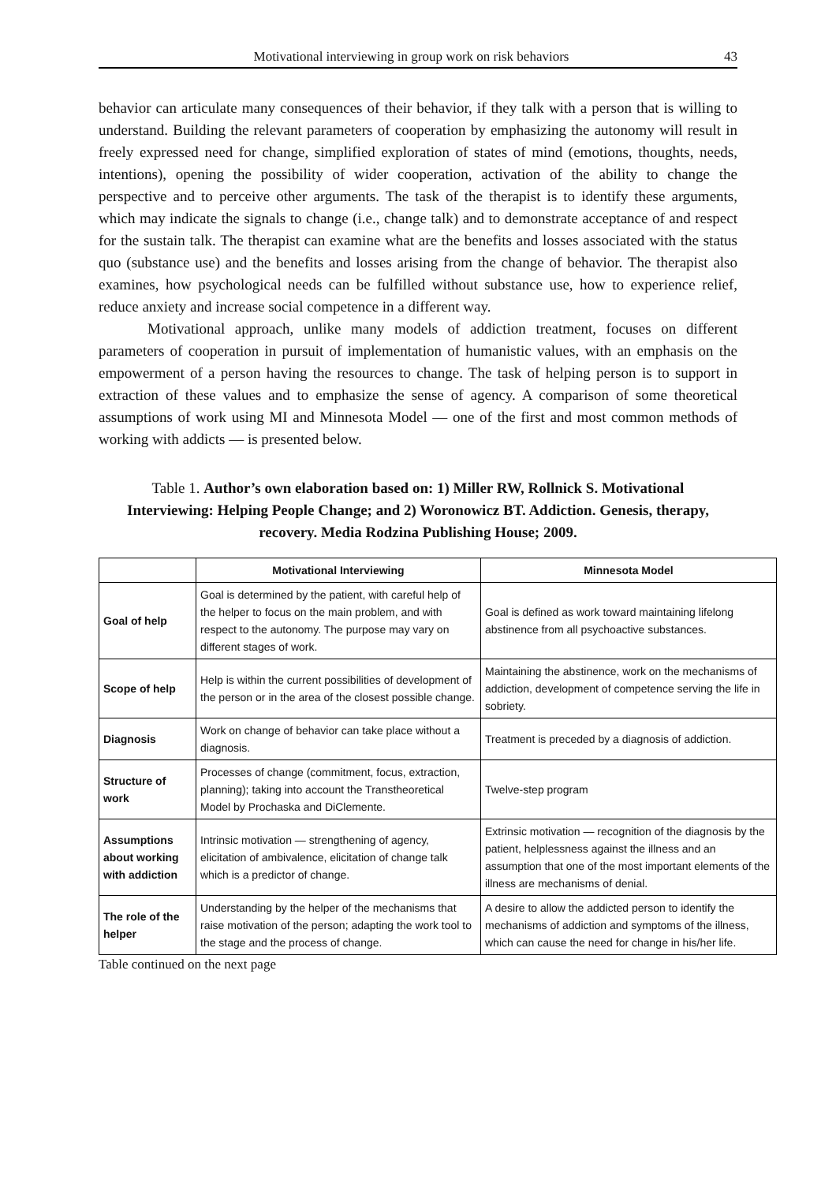Motivational interviewing in group work on risk behaviors 43
behavior can articulate many consequences of their behavior, if they talk with a person that is willing to understand. Building the relevant parameters of cooperation by emphasizing the autonomy will result in freely expressed need for change, simplified exploration of states of mind (emotions, thoughts, needs, intentions), opening the possibility of wider cooperation, activation of the ability to change the perspective and to perceive other arguments. The task of the therapist is to identify these arguments, which may indicate the signals to change (i.e., change talk) and to demonstrate acceptance of and respect for the sustain talk. The therapist can examine what are the benefits and losses associated with the status quo (substance use) and the benefits and losses arising from the change of behavior. The therapist also examines, how psychological needs can be fulfilled without substance use, how to experience relief, reduce anxiety and increase social competence in a different way.
Motivational approach, unlike many models of addiction treatment, focuses on different parameters of cooperation in pursuit of implementation of humanistic values, with an emphasis on the empowerment of a person having the resources to change. The task of helping person is to support in extraction of these values and to emphasize the sense of agency. A comparison of some theoretical assumptions of work using MI and Minnesota Model — one of the first and most common methods of working with addicts — is presented below.
Table 1. Author’s own elaboration based on: 1) Miller RW, Rollnick S. Motivational Interviewing: Helping People Change; and 2) Woronowicz BT. Addiction. Genesis, therapy, recovery. Media Rodzina Publishing House; 2009.
| | Motivational Interviewing | Minnesota Model |
| --- | --- | --- |
| Goal of help | Goal is determined by the patient, with careful help of the helper to focus on the main problem, and with respect to the autonomy. The purpose may vary on different stages of work. | Goal is defined as work toward maintaining lifelong abstinence from all psychoactive substances. |
| Scope of help | Help is within the current possibilities of development of the person or in the area of the closest possible change. | Maintaining the abstinence, work on the mechanisms of addiction, development of competence serving the life in sobriety. |
| Diagnosis | Work on change of behavior can take place without a diagnosis. | Treatment is preceded by a diagnosis of addiction. |
| Structure of work | Processes of change (commitment, focus, extraction, planning); taking into account the Transtheoretical Model by Prochaska and DiClemente. | Twelve-step program |
| Assumptions about working with addiction | Intrinsic motivation — strengthening of agency, elicitation of ambivalence, elicitation of change talk which is a predictor of change. | Extrinsic motivation — recognition of the diagnosis by the patient, helplessness against the illness and an assumption that one of the most important elements of the illness are mechanisms of denial. |
| The role of the helper | Understanding by the helper of the mechanisms that raise motivation of the person; adapting the work tool to the stage and the process of change. | A desire to allow the addicted person to identify the mechanisms of addiction and symptoms of the illness, which can cause the need for change in his/her life. |
Table continued on the next page